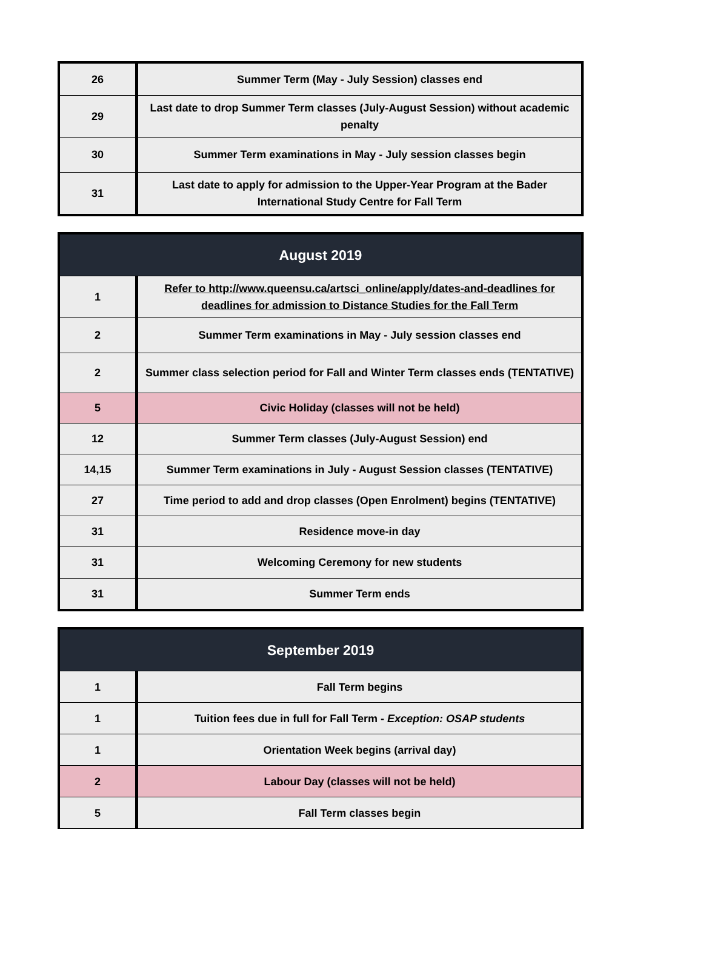| 26 | Summer Term (May - July Session) classes end |
| 29 | Last date to drop Summer Term classes (July-August Session) without academic penalty |
| 30 | Summer Term examinations in May - July session classes begin |
| 31 | Last date to apply for admission to the Upper-Year Program at the Bader International Study Centre for Fall Term |
| August 2019 | |
| --- | --- |
| 1 | Refer to http://www.queensu.ca/artsci_online/apply/dates-and-deadlines for deadlines for admission to Distance Studies for the Fall Term |
| 2 | Summer Term examinations in May - July session classes end |
| 2 | Summer class selection period for Fall and Winter Term classes ends (TENTATIVE) |
| 5 | Civic Holiday (classes will not be held) |
| 12 | Summer Term classes (July-August Session) end |
| 14,15 | Summer Term examinations in July - August Session classes (TENTATIVE) |
| 27 | Time period to add and drop classes (Open Enrolment) begins (TENTATIVE) |
| 31 | Residence move-in day |
| 31 | Welcoming Ceremony for new students |
| 31 | Summer Term ends |
| September 2019 | |
| --- | --- |
| 1 | Fall Term begins |
| 1 | Tuition fees due in full for Fall Term - Exception: OSAP students |
| 1 | Orientation Week begins (arrival day) |
| 2 | Labour Day (classes will not be held) |
| 5 | Fall Term classes begin |